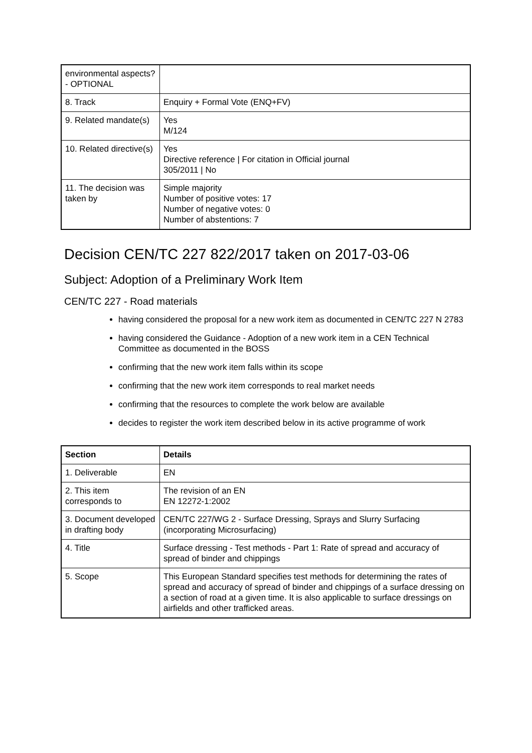| environmental aspects? - OPTIONAL | |
| 8. Track | Enquiry + Formal Vote (ENQ+FV) |
| 9. Related mandate(s) | Yes M/124 |
| 10. Related directive(s) | Yes Directive reference / For citation in Official journal 305/2011 / No |
| 11. The decision was taken by | Simple majority Number of positive votes: 17 Number of negative votes: 0 Number of abstentions: 7 |
Decision CEN/TC 227 822/2017 taken on 2017-03-06
Subject: Adoption of a Preliminary Work Item
CEN/TC 227 - Road materials
having considered the proposal for a new work item as documented in CEN/TC 227 N 2783
having considered the Guidance - Adoption of a new work item in a CEN Technical Committee as documented in the BOSS
confirming that the new work item falls within its scope
confirming that the new work item corresponds to real market needs
confirming that the resources to complete the work below are available
decides to register the work item described below in its active programme of work
| Section | Details |
| --- | --- |
| 1. Deliverable | EN |
| 2. This item corresponds to | The revision of an EN EN 12272-1:2002 |
| 3. Document developed in drafting body | CEN/TC 227/WG 2 - Surface Dressing, Sprays and Slurry Surfacing (incorporating Microsurfacing) |
| 4. Title | Surface dressing - Test methods - Part 1: Rate of spread and accuracy of spread of binder and chippings |
| 5. Scope | This European Standard specifies test methods for determining the rates of spread and accuracy of spread of binder and chippings of a surface dressing on a section of road at a given time. It is also applicable to surface dressings on airfields and other trafficked areas. |